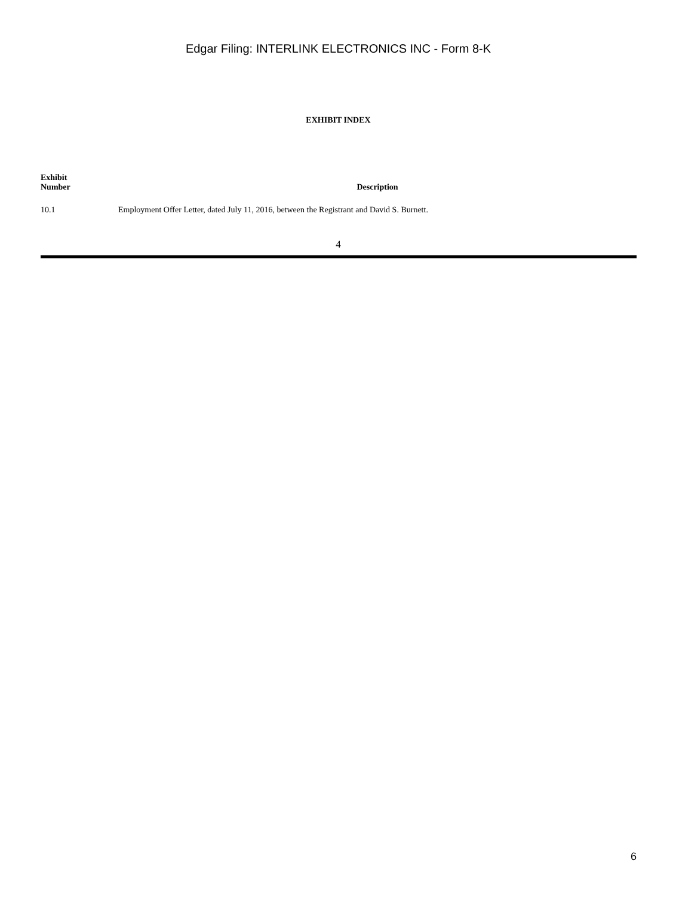Edgar Filing: INTERLINK ELECTRONICS INC - Form 8-K
EXHIBIT INDEX
| Exhibit Number | Description |
| --- | --- |
| 10.1 | Employment Offer Letter, dated July 11, 2016, between the Registrant and David S. Burnett. |
4
6